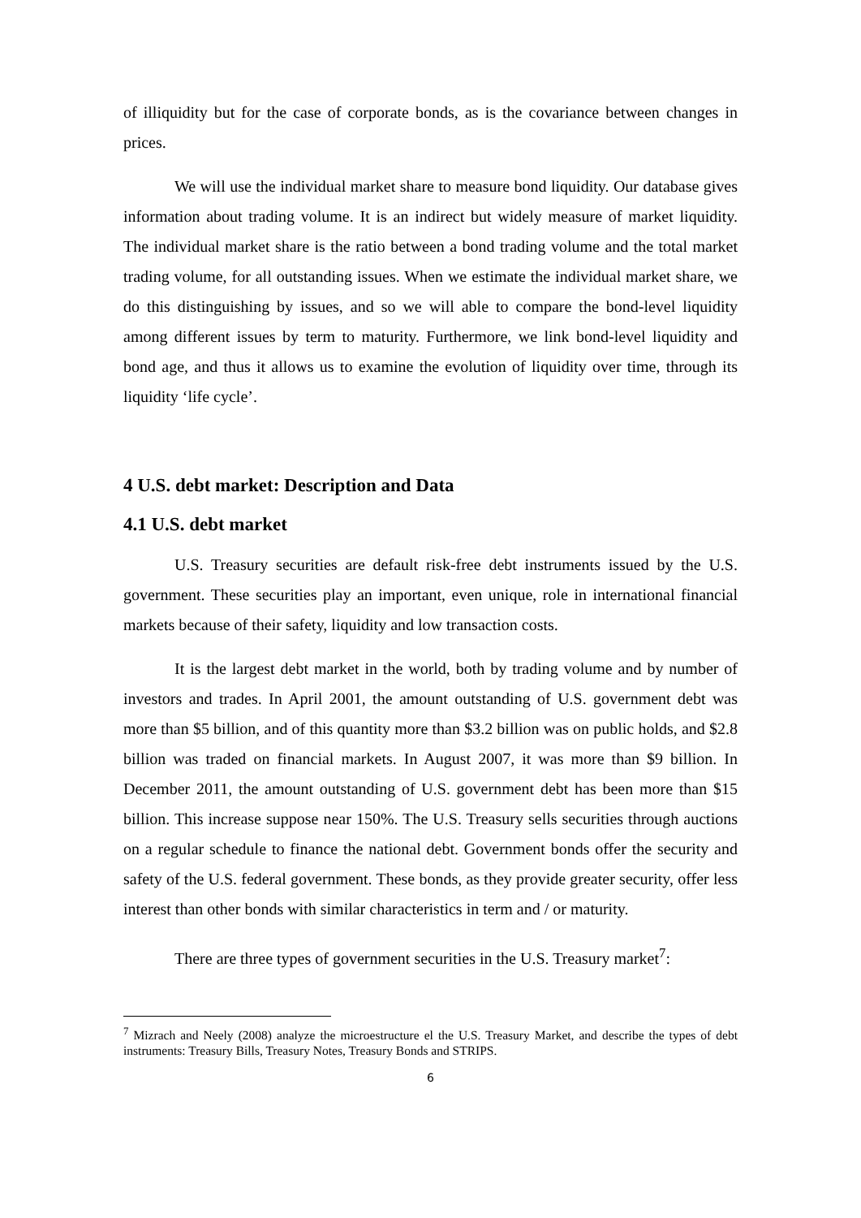of illiquidity but for the case of corporate bonds, as is the covariance between changes in prices.
We will use the individual market share to measure bond liquidity. Our database gives information about trading volume. It is an indirect but widely measure of market liquidity. The individual market share is the ratio between a bond trading volume and the total market trading volume, for all outstanding issues. When we estimate the individual market share, we do this distinguishing by issues, and so we will able to compare the bond-level liquidity among different issues by term to maturity. Furthermore, we link bond-level liquidity and bond age, and thus it allows us to examine the evolution of liquidity over time, through its liquidity ‘life cycle’.
4 U.S. debt market: Description and Data
4.1 U.S. debt market
U.S. Treasury securities are default risk-free debt instruments issued by the U.S. government. These securities play an important, even unique, role in international financial markets because of their safety, liquidity and low transaction costs.
It is the largest debt market in the world, both by trading volume and by number of investors and trades. In April 2001, the amount outstanding of U.S. government debt was more than $5 billion, and of this quantity more than $3.2 billion was on public holds, and $2.8 billion was traded on financial markets. In August 2007, it was more than $9 billion. In December 2011, the amount outstanding of U.S. government debt has been more than $15 billion. This increase suppose near 150%. The U.S. Treasury sells securities through auctions on a regular schedule to finance the national debt. Government bonds offer the security and safety of the U.S. federal government. These bonds, as they provide greater security, offer less interest than other bonds with similar characteristics in term and / or maturity.
There are three types of government securities in the U.S. Treasury market<sup>7</sup>:
<sup>7</sup> Mizrach and Neely (2008) analyze the microestructure el the U.S. Treasury Market, and describe the types of debt instruments: Treasury Bills, Treasury Notes, Treasury Bonds and STRIPS.
6